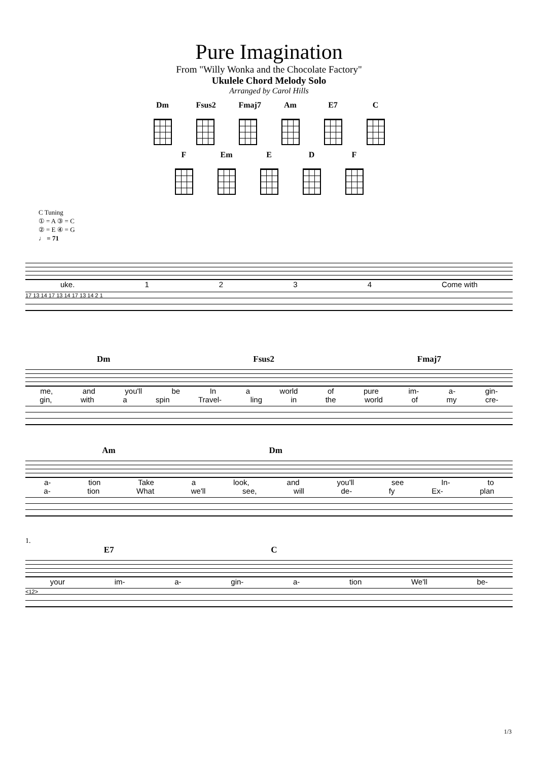Pure Imagination
From "Willy Wonka and the Chocolate Factory"
Ukulele Chord Melody Solo
Arranged by Carol Hills
Dm Fsus2
Fmaj7
Am E7 C
F Em E D F
C Tuning
① = A ③ = C
② = E ④ = G
♩ = 71
uke. 1234 Come with
17 13 14 17 13 14 17 13 14 2 1
Dm Fsus2 Fmaj7
me, and you'll be In a world of pure im- a- gin-
gin, with a spin Travel- ling in the world of my cre-
Am Dm
a- tion Take a look, and you'll see In- to
a- tion What we'll see, will de- fy Ex- plan
1.
E7 C
your im- a- gin- a- tion We'll be-
<12>
1/3